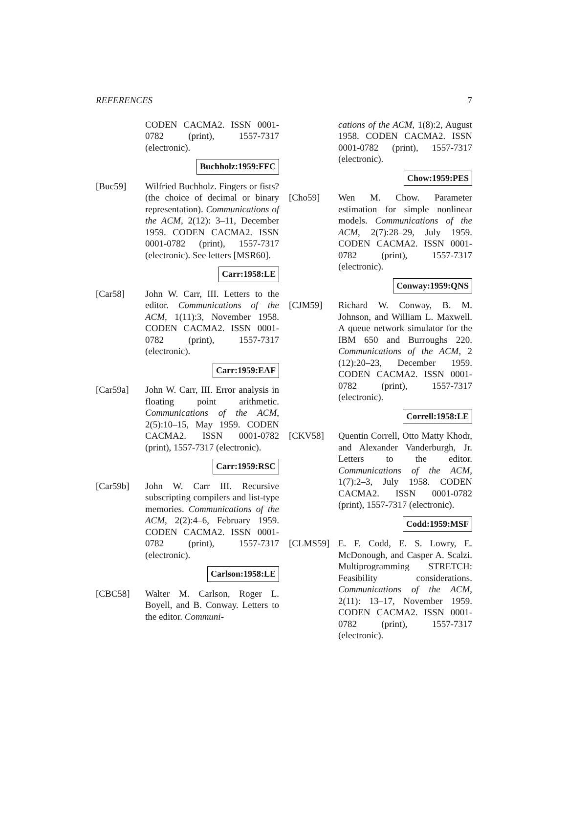REFERENCES 7
CODEN CACMA2. ISSN 0001-0782 (print), 1557-7317 (electronic).
Buchholz:1959:FFC
[Buc59] Wilfried Buchholz. Fingers or fists? (the choice of decimal or binary representation). Communications of the ACM, 2(12): 3–11, December 1959. CODEN CACMA2. ISSN 0001-0782 (print), 1557-7317 (electronic). See letters [MSR60].
Carr:1958:LE
[Car58] John W. Carr, III. Letters to the editor. Communications of the ACM, 1(11):3, November 1958. CODEN CACMA2. ISSN 0001-0782 (print), 1557-7317 (electronic).
Carr:1959:EAF
[Car59a] John W. Carr, III. Error analysis in floating point arithmetic. Communications of the ACM, 2(5):10–15, May 1959. CODEN CACMA2. ISSN 0001-0782 (print), 1557-7317 (electronic).
Carr:1959:RSC
[Car59b] John W. Carr III. Recursive subscripting compilers and list-type memories. Communications of the ACM, 2(2):4–6, February 1959. CODEN CACMA2. ISSN 0001-0782 (print), 1557-7317 (electronic).
Carlson:1958:LE
[CBC58] Walter M. Carlson, Roger L. Boyell, and B. Conway. Letters to the editor. Communi-
cations of the ACM, 1(8):2, August 1958. CODEN CACMA2. ISSN 0001-0782 (print), 1557-7317 (electronic).
Chow:1959:PES
[Cho59] Wen M. Chow. Parameter estimation for simple nonlinear models. Communications of the ACM, 2(7):28–29, July 1959. CODEN CACMA2. ISSN 0001-0782 (print), 1557-7317 (electronic).
Conway:1959:QNS
[CJM59] Richard W. Conway, B. M. Johnson, and William L. Maxwell. A queue network simulator for the IBM 650 and Burroughs 220. Communications of the ACM, 2 (12):20–23, December 1959. CODEN CACMA2. ISSN 0001-0782 (print), 1557-7317 (electronic).
Correll:1958:LE
[CKV58] Quentin Correll, Otto Matty Khodr, and Alexander Vanderburgh, Jr. Letters to the editor. Communications of the ACM, 1(7):2–3, July 1958. CODEN CACMA2. ISSN 0001-0782 (print), 1557-7317 (electronic).
Codd:1959:MSF
[CLMS59] E. F. Codd, E. S. Lowry, E. McDonough, and Casper A. Scalzi. Multiprogramming STRETCH: Feasibility considerations. Communications of the ACM, 2(11): 13–17, November 1959. CODEN CACMA2. ISSN 0001-0782 (print), 1557-7317 (electronic).